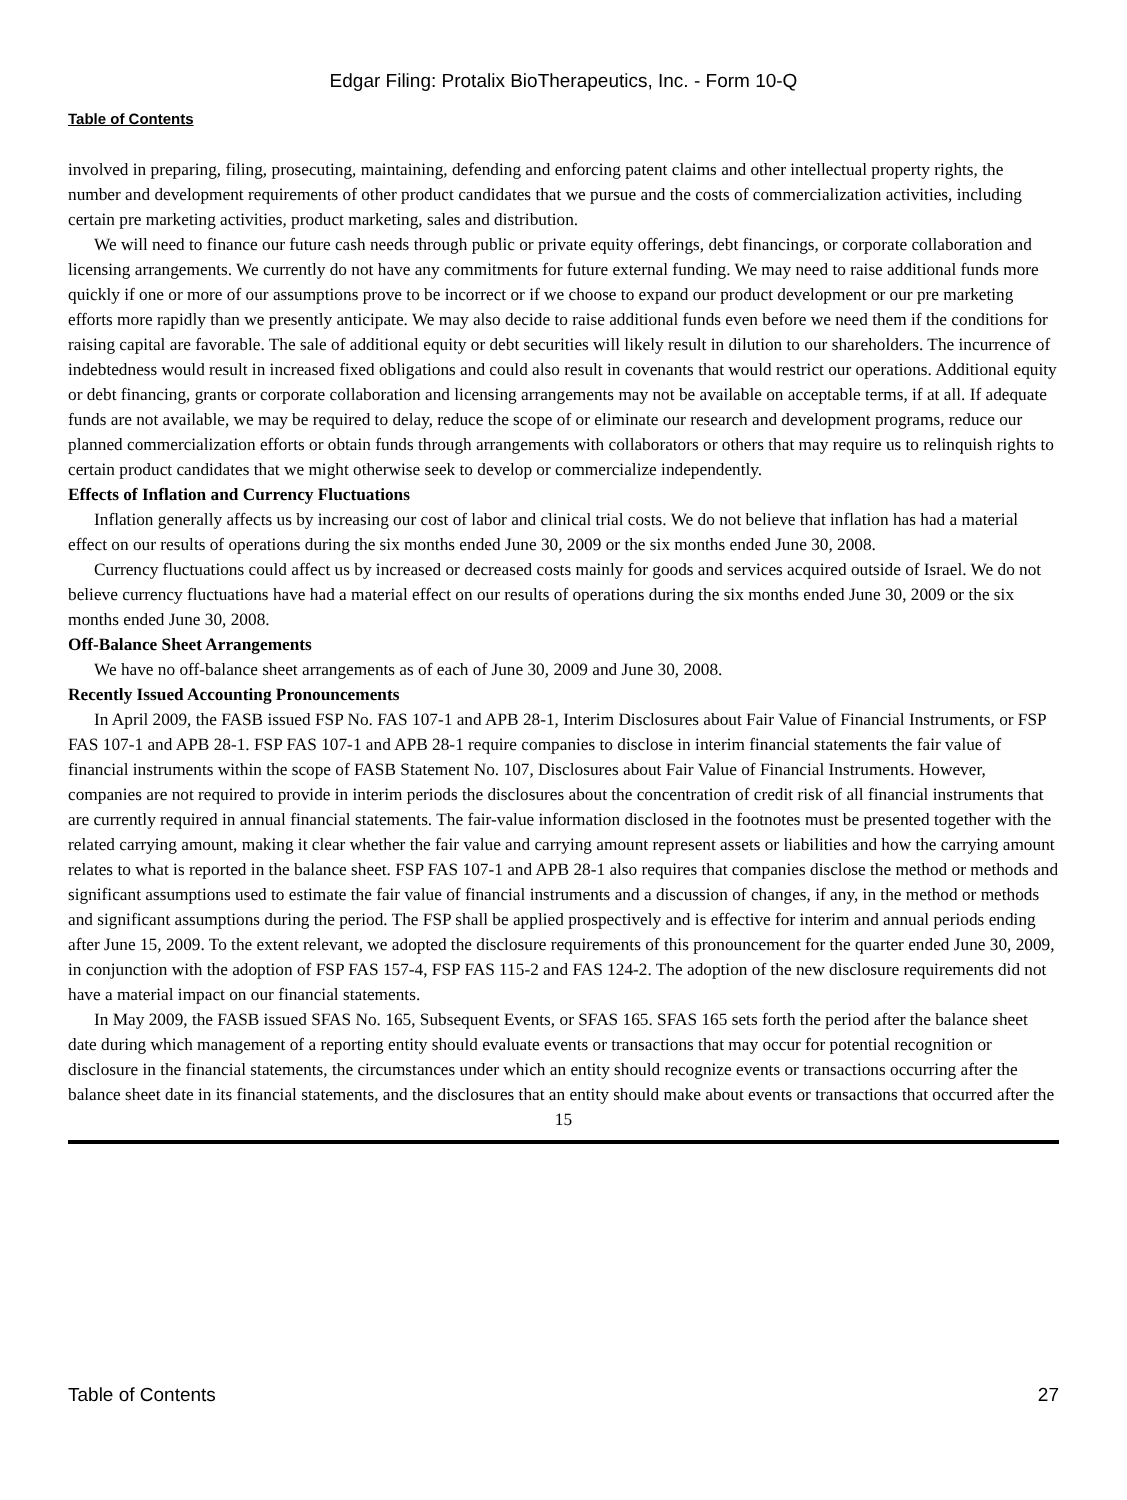Edgar Filing: Protalix BioTherapeutics, Inc. - Form 10-Q
Table of Contents
involved in preparing, filing, prosecuting, maintaining, defending and enforcing patent claims and other intellectual property rights, the number and development requirements of other product candidates that we pursue and the costs of commercialization activities, including certain pre marketing activities, product marketing, sales and distribution.
We will need to finance our future cash needs through public or private equity offerings, debt financings, or corporate collaboration and licensing arrangements. We currently do not have any commitments for future external funding. We may need to raise additional funds more quickly if one or more of our assumptions prove to be incorrect or if we choose to expand our product development or our pre marketing efforts more rapidly than we presently anticipate. We may also decide to raise additional funds even before we need them if the conditions for raising capital are favorable. The sale of additional equity or debt securities will likely result in dilution to our shareholders. The incurrence of indebtedness would result in increased fixed obligations and could also result in covenants that would restrict our operations. Additional equity or debt financing, grants or corporate collaboration and licensing arrangements may not be available on acceptable terms, if at all. If adequate funds are not available, we may be required to delay, reduce the scope of or eliminate our research and development programs, reduce our planned commercialization efforts or obtain funds through arrangements with collaborators or others that may require us to relinquish rights to certain product candidates that we might otherwise seek to develop or commercialize independently.
Effects of Inflation and Currency Fluctuations
Inflation generally affects us by increasing our cost of labor and clinical trial costs. We do not believe that inflation has had a material effect on our results of operations during the six months ended June 30, 2009 or the six months ended June 30, 2008.
Currency fluctuations could affect us by increased or decreased costs mainly for goods and services acquired outside of Israel. We do not believe currency fluctuations have had a material effect on our results of operations during the six months ended June 30, 2009 or the six months ended June 30, 2008.
Off-Balance Sheet Arrangements
We have no off-balance sheet arrangements as of each of June 30, 2009 and June 30, 2008.
Recently Issued Accounting Pronouncements
In April 2009, the FASB issued FSP No. FAS 107-1 and APB 28-1, Interim Disclosures about Fair Value of Financial Instruments, or FSP FAS 107-1 and APB 28-1. FSP FAS 107-1 and APB 28-1 require companies to disclose in interim financial statements the fair value of financial instruments within the scope of FASB Statement No. 107, Disclosures about Fair Value of Financial Instruments. However, companies are not required to provide in interim periods the disclosures about the concentration of credit risk of all financial instruments that are currently required in annual financial statements. The fair-value information disclosed in the footnotes must be presented together with the related carrying amount, making it clear whether the fair value and carrying amount represent assets or liabilities and how the carrying amount relates to what is reported in the balance sheet. FSP FAS 107-1 and APB 28-1 also requires that companies disclose the method or methods and significant assumptions used to estimate the fair value of financial instruments and a discussion of changes, if any, in the method or methods and significant assumptions during the period. The FSP shall be applied prospectively and is effective for interim and annual periods ending after June 15, 2009. To the extent relevant, we adopted the disclosure requirements of this pronouncement for the quarter ended June 30, 2009, in conjunction with the adoption of FSP FAS 157-4, FSP FAS 115-2 and FAS 124-2. The adoption of the new disclosure requirements did not have a material impact on our financial statements.
In May 2009, the FASB issued SFAS No. 165, Subsequent Events, or SFAS 165. SFAS 165 sets forth the period after the balance sheet date during which management of a reporting entity should evaluate events or transactions that may occur for potential recognition or disclosure in the financial statements, the circumstances under which an entity should recognize events or transactions occurring after the balance sheet date in its financial statements, and the disclosures that an entity should make about events or transactions that occurred after the
15
Table of Contents 27